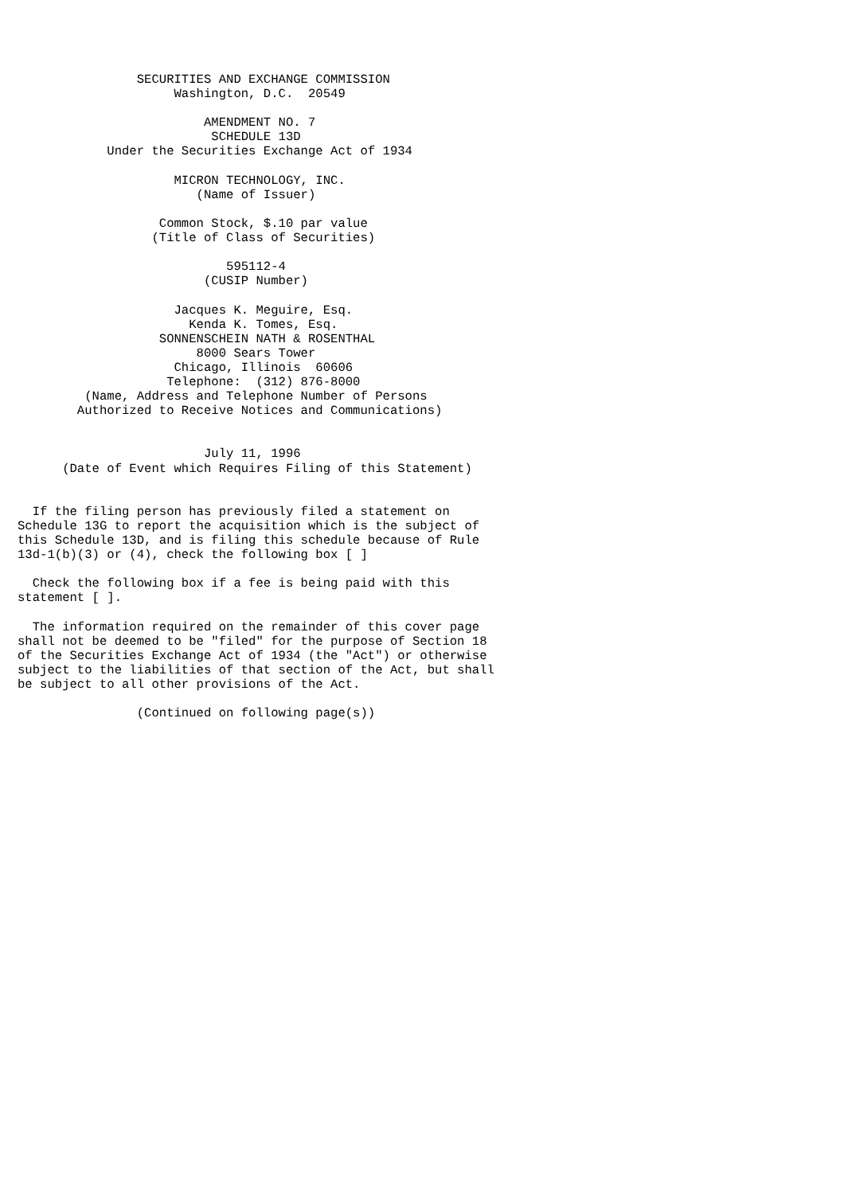SECURITIES AND EXCHANGE COMMISSION
                     Washington, D.C.  20549

                         AMENDMENT NO. 7
                          SCHEDULE 13D
            Under the Securities Exchange Act of 1934

                     MICRON TECHNOLOGY, INC.
                        (Name of Issuer)

                   Common Stock, $.10 par value
                  (Title of Class of Securities)

                            595112-4
                         (CUSIP Number)

                     Jacques K. Meguire, Esq.
                       Kenda K. Tomes, Esq.
                   SONNENSCHEIN NATH & ROSENTHAL
                        8000 Sears Tower
                     Chicago, Illinois  60606
                    Telephone:  (312) 876-8000
         (Name, Address and Telephone Number of Persons
        Authorized to Receive Notices and Communications)


                         July 11, 1996
      (Date of Event which Requires Filing of this Statement)


  If the filing person has previously filed a statement on
Schedule 13G to report the acquisition which is the subject of
this Schedule 13D, and is filing this schedule because of Rule
13d-1(b)(3) or (4), check the following box [ ]

  Check the following box if a fee is being paid with this
statement [ ].

  The information required on the remainder of this cover page
shall not be deemed to be "filed" for the purpose of Section 18
of the Securities Exchange Act of 1934 (the "Act") or otherwise
subject to the liabilities of that section of the Act, but shall
be subject to all other provisions of the Act.

                (Continued on following page(s))